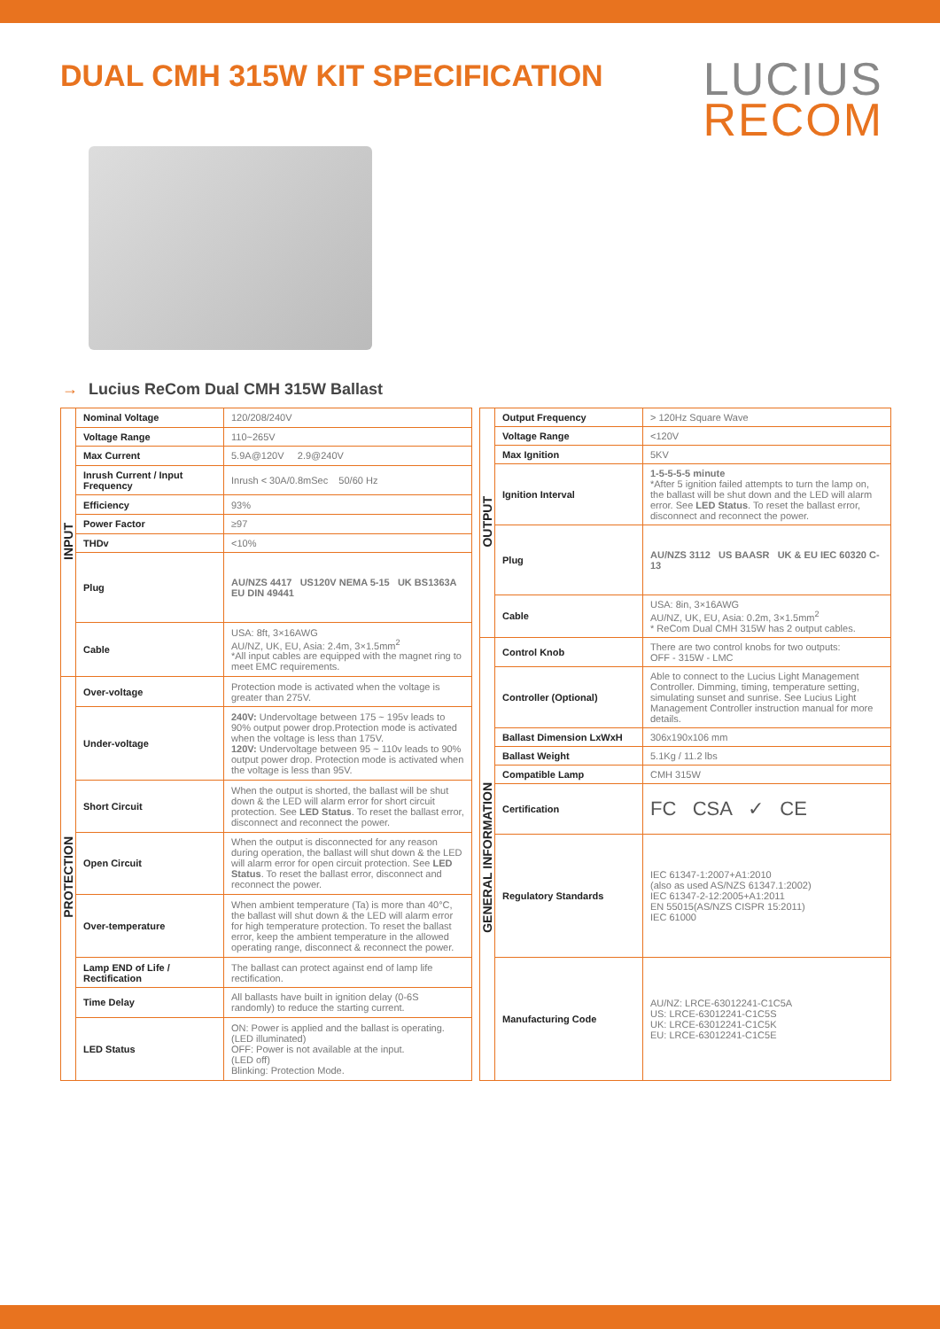DUAL CMH 315W KIT SPECIFICATION
LUCIUS
RECOM
→ Lucius ReCom Dual CMH 315W Ballast
| INPUT | Nominal Voltage | 120/208/240V |
| | Voltage Range | 110~265V |
| | Max Current | 5.9A@120V 2.9@240V |
| | Inrush Current / Input Frequency | Inrush < 30A/0.8mSec 50/60 Hz |
| | Efficiency | 93% |
| | Power Factor | ≥97 |
| | THDv | <10% |
| | Plug | AU/NZS 4417 US120V NEMA 5-15 UK BS1363A EU DIN 49441 |
| | Cable | USA: 8ft, 3×16AWG AU/NZ, UK, EU, Asia: 2.4m, 3×1.5mm<sup>2</sup> *All input cables are equipped with the magnet ring to meet EMC requirements. |
| PROTECTION | Over-voltage | Protection mode is activated when the voltage is greater than 275V. |
| | Under-voltage | 240V: Undervoltage between 175 ~ 195v leads to 90% output power drop.Protection mode is activated when the voltage is less than 175V. 120V: Undervoltage between 95 ~ 110v leads to 90% output power drop. Protection mode is activated when the voltage is less than 95V. |
| | Short Circuit | When the output is shorted, the ballast will be shut down & the LED will alarm error for short circuit protection. See LED Status . To reset the ballast error, disconnect and reconnect the power. |
| | Open Circuit | When the output is disconnected for any reason during operation, the ballast will shut down & the LED will alarm error for open circuit protection. See LED Status . To reset the ballast error, disconnect and reconnect the power. |
| | Over-temperature | When ambient temperature (Ta) is more than 40°C, the ballast will shut down & the LED will alarm error for high temperature protection. To reset the ballast error, keep the ambient temperature in the allowed operating range, disconnect & reconnect the power. |
| | Lamp END of Life / Rectification | The ballast can protect against end of lamp life rectification. |
| | Time Delay | All ballasts have built in ignition delay (0-6S randomly) to reduce the starting current. |
| | LED Status | ON: Power is applied and the ballast is operating. (LED illuminated) OFF: Power is not available at the input. (LED off) Blinking: Protection Mode. |
| OUTPUT | Output Frequency | > 120Hz Square Wave |
| | Voltage Range | <120V |
| | Max Ignition | 5KV |
| | Ignition Interval | 1-5-5-5-5 minute *After 5 ignition failed attempts to turn the lamp on, the ballast will be shut down and the LED will alarm error. See LED Status . To reset the ballast error, disconnect and reconnect the power. |
| | Plug | AU/NZS 3112 US BAASR UK & EU IEC 60320 C-13 |
| | Cable | USA: 8in, 3×16AWG AU/NZ, UK, EU, Asia: 0.2m, 3×1.5mm<sup>2</sup> * ReCom Dual CMH 315W has 2 output cables. |
| GENERAL INFORMATION | Control Knob | There are two control knobs for two outputs: OFF - 315W - LMC |
| | Controller (Optional) | Able to connect to the Lucius Light Management Controller. Dimming, timing, temperature setting, simulating sunset and sunrise. See Lucius Light Management Controller instruction manual for more details. |
| | Ballast Dimension LxWxH | 306x190x106 mm |
| | Ballast Weight | 5.1Kg / 11.2 lbs |
| | Compatible Lamp | CMH 315W |
| | Certification | FC CSA ✓ CE |
| | Regulatory Standards | IEC 61347-1:2007+A1:2010 (also as used AS/NZS 61347.1:2002) IEC 61347-2-12:2005+A1:2011 EN 55015(AS/NZS CISPR 15:2011) IEC 61000 |
| | Manufacturing Code | AU/NZ: LRCE-63012241-C1C5A US: LRCE-63012241-C1C5S UK: LRCE-63012241-C1C5K EU: LRCE-63012241-C1C5E |